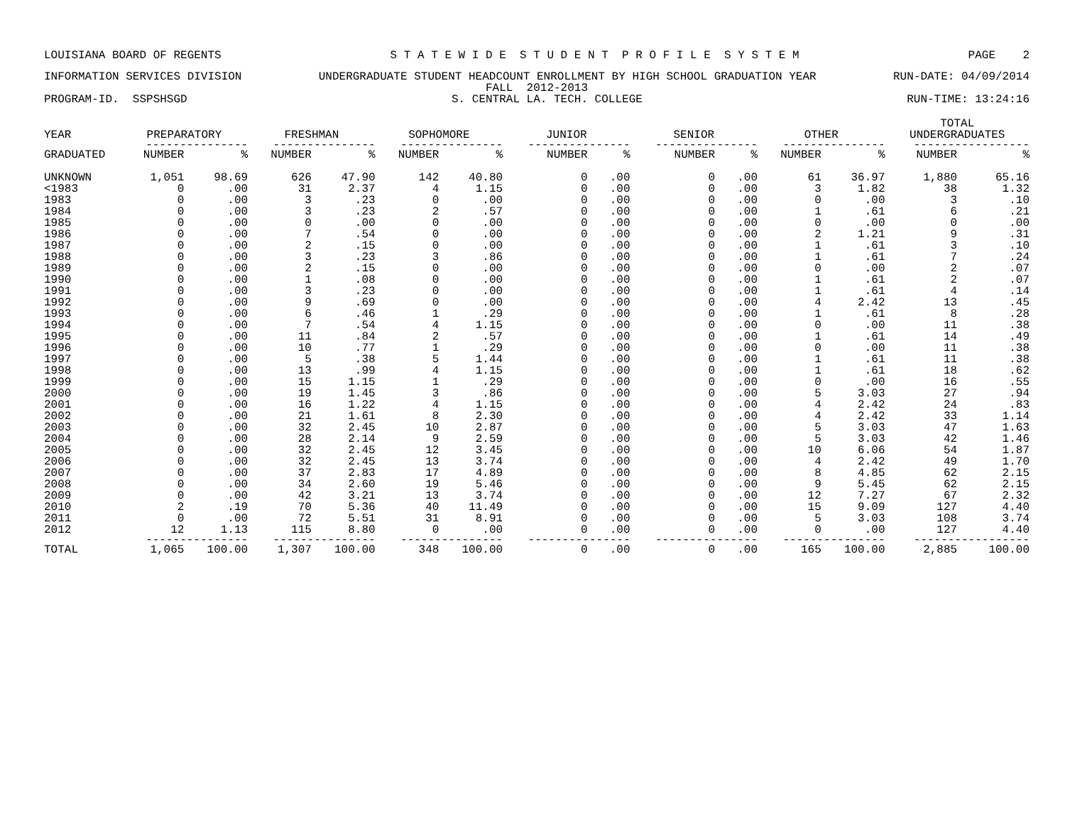LOUISIANA BOARD OF REGENTS S T A T E W I D E S T U D E N T P R O F I L E S Y S T E M PAGE 2
INFORMATION SERVICES DIVISION UNDERGRADUATE STUDENT HEADCOUNT ENROLLMENT BY HIGH SCHOOL GRADUATION YEAR RUN-DATE: 04/09/2014
FALL 2012-2013
PROGRAM-ID. SSPSHSGD S. CENTRAL LA. TECH. COLLEGE RUN-TIME: 13:24:16
| | | | | | | | | | | | | | TOTAL | |
| --- | --- | --- | --- | --- | --- | --- | --- | --- | --- | --- | --- | --- | --- | --- |
| YEAR | PREPARATORY | | FRESHMAN | | SOPHOMORE | | JUNIOR | | SENIOR | | OTHER | | UNDERGRADUATES | |
| | --------------- | | --------------- | | --------------- | | --------------- | | --------------- | | --------------- | | ----------------- | |
| GRADUATED | NUMBER | % | NUMBER | % | NUMBER | % | NUMBER | % | NUMBER | % | NUMBER | % | NUMBER | % |
| UNKNOWN | 1,051 | 98.69 | 626 | 47.90 | 142 | 40.80 | 0 | .00 | 0 | .00 | 61 | 36.97 | 1,880 | 65.16 |
| <1983 | 0 | .00 | 31 | 2.37 | 4 | 1.15 | 0 | .00 | 0 | .00 | 3 | 1.82 | 38 | 1.32 |
| 1983 | 0 | .00 | 3 | .23 | 0 | .00 | 0 | .00 | 0 | .00 | 0 | .00 | 3 | .10 |
| 1984 | 0 | .00 | 3 | .23 | 2 | .57 | 0 | .00 | 0 | .00 | 1 | .61 | 6 | .21 |
| 1985 | 0 | .00 | 0 | .00 | 0 | .00 | 0 | .00 | 0 | .00 | 0 | .00 | 0 | .00 |
| 1986 | 0 | .00 | 7 | .54 | 0 | .00 | 0 | .00 | 0 | .00 | 2 | 1.21 | 9 | .31 |
| 1987 | 0 | .00 | 2 | .15 | 0 | .00 | 0 | .00 | 0 | .00 | 1 | .61 | 3 | .10 |
| 1988 | 0 | .00 | 3 | .23 | 3 | .86 | 0 | .00 | 0 | .00 | 1 | .61 | 7 | .24 |
| 1989 | 0 | .00 | 2 | .15 | 0 | .00 | 0 | .00 | 0 | .00 | 0 | .00 | 2 | .07 |
| 1990 | 0 | .00 | 1 | .08 | 0 | .00 | 0 | .00 | 0 | .00 | 1 | .61 | 2 | .07 |
| 1991 | 0 | .00 | 3 | .23 | 0 | .00 | 0 | .00 | 0 | .00 | 1 | .61 | 4 | .14 |
| 1992 | 0 | .00 | 9 | .69 | 0 | .00 | 0 | .00 | 0 | .00 | 4 | 2.42 | 13 | .45 |
| 1993 | 0 | .00 | 6 | .46 | 1 | .29 | 0 | .00 | 0 | .00 | 1 | .61 | 8 | .28 |
| 1994 | 0 | .00 | 7 | .54 | 4 | 1.15 | 0 | .00 | 0 | .00 | 0 | .00 | 11 | .38 |
| 1995 | 0 | .00 | 11 | .84 | 2 | .57 | 0 | .00 | 0 | .00 | 1 | .61 | 14 | .49 |
| 1996 | 0 | .00 | 10 | .77 | 1 | .29 | 0 | .00 | 0 | .00 | 0 | .00 | 11 | .38 |
| 1997 | 0 | .00 | 5 | .38 | 5 | 1.44 | 0 | .00 | 0 | .00 | 1 | .61 | 11 | .38 |
| 1998 | 0 | .00 | 13 | .99 | 4 | 1.15 | 0 | .00 | 0 | .00 | 1 | .61 | 18 | .62 |
| 1999 | 0 | .00 | 15 | 1.15 | 1 | .29 | 0 | .00 | 0 | .00 | 0 | .00 | 16 | .55 |
| 2000 | 0 | .00 | 19 | 1.45 | 3 | .86 | 0 | .00 | 0 | .00 | 5 | 3.03 | 27 | .94 |
| 2001 | 0 | .00 | 16 | 1.22 | 4 | 1.15 | 0 | .00 | 0 | .00 | 4 | 2.42 | 24 | .83 |
| 2002 | 0 | .00 | 21 | 1.61 | 8 | 2.30 | 0 | .00 | 0 | .00 | 4 | 2.42 | 33 | 1.14 |
| 2003 | 0 | .00 | 32 | 2.45 | 10 | 2.87 | 0 | .00 | 0 | .00 | 5 | 3.03 | 47 | 1.63 |
| 2004 | 0 | .00 | 28 | 2.14 | 9 | 2.59 | 0 | .00 | 0 | .00 | 5 | 3.03 | 42 | 1.46 |
| 2005 | 0 | .00 | 32 | 2.45 | 12 | 3.45 | 0 | .00 | 0 | .00 | 10 | 6.06 | 54 | 1.87 |
| 2006 | 0 | .00 | 32 | 2.45 | 13 | 3.74 | 0 | .00 | 0 | .00 | 4 | 2.42 | 49 | 1.70 |
| 2007 | 0 | .00 | 37 | 2.83 | 17 | 4.89 | 0 | .00 | 0 | .00 | 8 | 4.85 | 62 | 2.15 |
| 2008 | 0 | .00 | 34 | 2.60 | 19 | 5.46 | 0 | .00 | 0 | .00 | 9 | 5.45 | 62 | 2.15 |
| 2009 | 0 | .00 | 42 | 3.21 | 13 | 3.74 | 0 | .00 | 0 | .00 | 12 | 7.27 | 67 | 2.32 |
| 2010 | 2 | .19 | 70 | 5.36 | 40 | 11.49 | 0 | .00 | 0 | .00 | 15 | 9.09 | 127 | 4.40 |
| 2011 | 0 | .00 | 72 | 5.51 | 31 | 8.91 | 0 | .00 | 0 | .00 | 5 | 3.03 | 108 | 3.74 |
| 2012 | 12 | 1.13 | 115 | 8.80 | 0 | .00 | 0 | .00 | 0 | .00 | 0 | .00 | 127 | 4.40 |
| | --------------- | | --------------- | | --------------- | | --------------- | | --------------- | | --------------- | | ----------------- | |
| TOTAL | 1,065 | 100.00 | 1,307 | 100.00 | 348 | 100.00 | 0 | .00 | 0 | .00 | 165 | 100.00 | 2,885 | 100.00 |